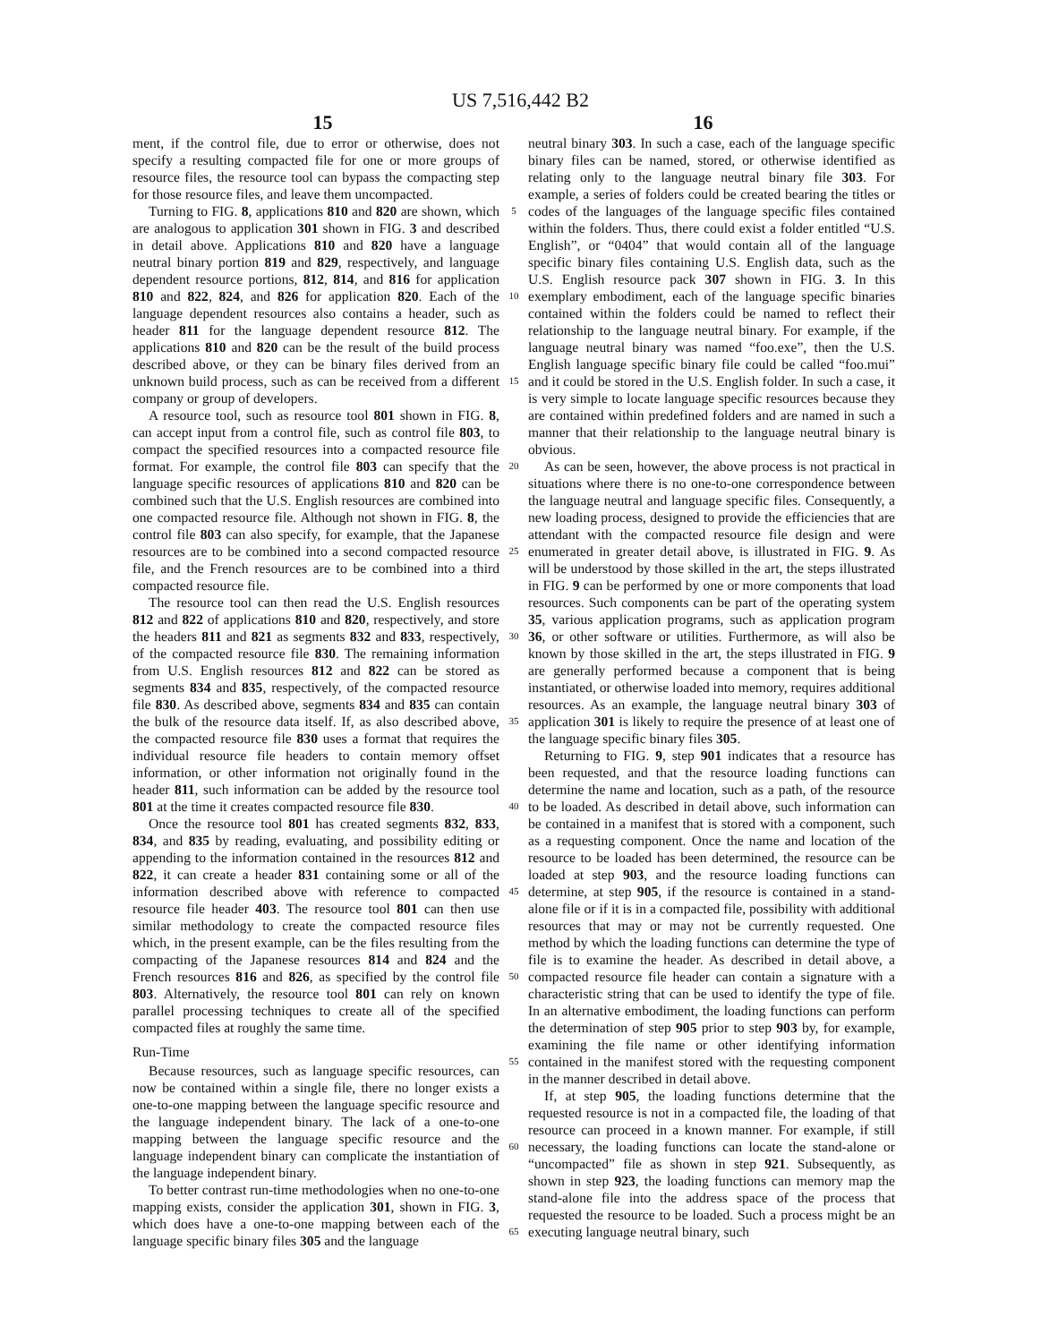US 7,516,442 B2
15 16
ment, if the control file, due to error or otherwise, does not specify a resulting compacted file for one or more groups of resource files, the resource tool can bypass the compacting step for those resource files, and leave them uncompacted.
Turning to FIG. 8, applications 810 and 820 are shown, which are analogous to application 301 shown in FIG. 3 and described in detail above. Applications 810 and 820 have a language neutral binary portion 819 and 829, respectively, and language dependent resource portions, 812, 814, and 816 for application 810 and 822, 824, and 826 for application 820. Each of the language dependent resources also contains a header, such as header 811 for the language dependent resource 812. The applications 810 and 820 can be the result of the build process described above, or they can be binary files derived from an unknown build process, such as can be received from a different company or group of developers.
A resource tool, such as resource tool 801 shown in FIG. 8, can accept input from a control file, such as control file 803, to compact the specified resources into a compacted resource file format. For example, the control file 803 can specify that the language specific resources of applications 810 and 820 can be combined such that the U.S. English resources are combined into one compacted resource file. Although not shown in FIG. 8, the control file 803 can also specify, for example, that the Japanese resources are to be combined into a second compacted resource file, and the French resources are to be combined into a third compacted resource file.
The resource tool can then read the U.S. English resources 812 and 822 of applications 810 and 820, respectively, and store the headers 811 and 821 as segments 832 and 833, respectively, of the compacted resource file 830. The remaining information from U.S. English resources 812 and 822 can be stored as segments 834 and 835, respectively, of the compacted resource file 830. As described above, segments 834 and 835 can contain the bulk of the resource data itself. If, as also described above, the compacted resource file 830 uses a format that requires the individual resource file headers to contain memory offset information, or other information not originally found in the header 811, such information can be added by the resource tool 801 at the time it creates compacted resource file 830.
Once the resource tool 801 has created segments 832, 833, 834, and 835 by reading, evaluating, and possibility editing or appending to the information contained in the resources 812 and 822, it can create a header 831 containing some or all of the information described above with reference to compacted resource file header 403. The resource tool 801 can then use similar methodology to create the compacted resource files which, in the present example, can be the files resulting from the compacting of the Japanese resources 814 and 824 and the French resources 816 and 826, as specified by the control file 803. Alternatively, the resource tool 801 can rely on known parallel processing techniques to create all of the specified compacted files at roughly the same time.
Run-Time
Because resources, such as language specific resources, can now be contained within a single file, there no longer exists a one-to-one mapping between the language specific resource and the language independent binary. The lack of a one-to-one mapping between the language specific resource and the language independent binary can complicate the instantiation of the language independent binary.
To better contrast run-time methodologies when no one-to-one mapping exists, consider the application 301, shown in FIG. 3, which does have a one-to-one mapping between each of the language specific binary files 305 and the language
5
10
15
20
25
30
35
40
45
50
55
60
65
neutral binary 303. In such a case, each of the language specific binary files can be named, stored, or otherwise identified as relating only to the language neutral binary file 303. For example, a series of folders could be created bearing the titles or codes of the languages of the language specific files contained within the folders. Thus, there could exist a folder entitled “U.S. English”, or “0404” that would contain all of the language specific binary files containing U.S. English data, such as the U.S. English resource pack 307 shown in FIG. 3. In this exemplary embodiment, each of the language specific binaries contained within the folders could be named to reflect their relationship to the language neutral binary. For example, if the language neutral binary was named “foo.exe”, then the U.S. English language specific binary file could be called “foo.mui” and it could be stored in the U.S. English folder. In such a case, it is very simple to locate language specific resources because they are contained within predefined folders and are named in such a manner that their relationship to the language neutral binary is obvious.
As can be seen, however, the above process is not practical in situations where there is no one-to-one correspondence between the language neutral and language specific files. Consequently, a new loading process, designed to provide the efficiencies that are attendant with the compacted resource file design and were enumerated in greater detail above, is illustrated in FIG. 9. As will be understood by those skilled in the art, the steps illustrated in FIG. 9 can be performed by one or more components that load resources. Such components can be part of the operating system 35, various application programs, such as application program 36, or other software or utilities. Furthermore, as will also be known by those skilled in the art, the steps illustrated in FIG. 9 are generally performed because a component that is being instantiated, or otherwise loaded into memory, requires additional resources. As an example, the language neutral binary 303 of application 301 is likely to require the presence of at least one of the language specific binary files 305.
Returning to FIG. 9, step 901 indicates that a resource has been requested, and that the resource loading functions can determine the name and location, such as a path, of the resource to be loaded. As described in detail above, such information can be contained in a manifest that is stored with a component, such as a requesting component. Once the name and location of the resource to be loaded has been determined, the resource can be loaded at step 903, and the resource loading functions can determine, at step 905, if the resource is contained in a stand-alone file or if it is in a compacted file, possibility with additional resources that may or may not be currently requested. One method by which the loading functions can determine the type of file is to examine the header. As described in detail above, a compacted resource file header can contain a signature with a characteristic string that can be used to identify the type of file. In an alternative embodiment, the loading functions can perform the determination of step 905 prior to step 903 by, for example, examining the file name or other identifying information contained in the manifest stored with the requesting component in the manner described in detail above.
If, at step 905, the loading functions determine that the requested resource is not in a compacted file, the loading of that resource can proceed in a known manner. For example, if still necessary, the loading functions can locate the stand-alone or “uncompacted” file as shown in step 921. Subsequently, as shown in step 923, the loading functions can memory map the stand-alone file into the address space of the process that requested the resource to be loaded. Such a process might be an executing language neutral binary, such